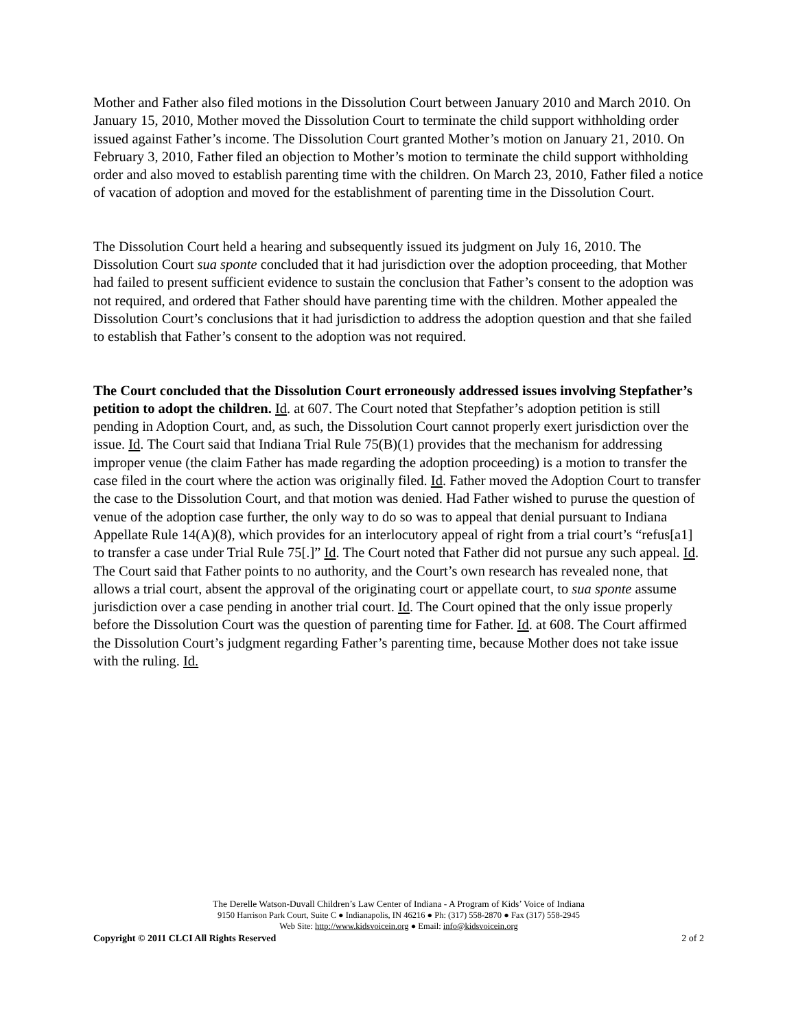Mother and Father also filed motions in the Dissolution Court between January 2010 and March 2010. On January 15, 2010, Mother moved the Dissolution Court to terminate the child support withholding order issued against Father’s income. The Dissolution Court granted Mother’s motion on January 21, 2010. On February 3, 2010, Father filed an objection to Mother’s motion to terminate the child support withholding order and also moved to establish parenting time with the children. On March 23, 2010, Father filed a notice of vacation of adoption and moved for the establishment of parenting time in the Dissolution Court.
The Dissolution Court held a hearing and subsequently issued its judgment on July 16, 2010. The Dissolution Court sua sponte concluded that it had jurisdiction over the adoption proceeding, that Mother had failed to present sufficient evidence to sustain the conclusion that Father’s consent to the adoption was not required, and ordered that Father should have parenting time with the children. Mother appealed the Dissolution Court’s conclusions that it had jurisdiction to address the adoption question and that she failed to establish that Father’s consent to the adoption was not required.
The Court concluded that the Dissolution Court erroneously addressed issues involving Stepfather’s petition to adopt the children. Id. at 607. The Court noted that Stepfather’s adoption petition is still pending in Adoption Court, and, as such, the Dissolution Court cannot properly exert jurisdiction over the issue. Id. The Court said that Indiana Trial Rule 75(B)(1) provides that the mechanism for addressing improper venue (the claim Father has made regarding the adoption proceeding) is a motion to transfer the case filed in the court where the action was originally filed. Id. Father moved the Adoption Court to transfer the case to the Dissolution Court, and that motion was denied. Had Father wished to puruse the question of venue of the adoption case further, the only way to do so was to appeal that denial pursuant to Indiana Appellate Rule 14(A)(8), which provides for an interlocutory appeal of right from a trial court’s “refus[a1] to transfer a case under Trial Rule 75[.]” Id. The Court noted that Father did not pursue any such appeal. Id. The Court said that Father points to no authority, and the Court’s own research has revealed none, that allows a trial court, absent the approval of the originating court or appellate court, to sua sponte assume jurisdiction over a case pending in another trial court. Id. The Court opined that the only issue properly before the Dissolution Court was the question of parenting time for Father. Id. at 608. The Court affirmed the Dissolution Court’s judgment regarding Father’s parenting time, because Mother does not take issue with the ruling. Id.
The Derelle Watson-Duvall Children’s Law Center of Indiana - A Program of Kids’ Voice of Indiana
9150 Harrison Park Court, Suite C ● Indianapolis, IN 46216 ● Ph: (317) 558-2870 ● Fax (317) 558-2945
Web Site: http://www.kidsvoicein.org ● Email: info@kidsvoicein.org
Copyright © 2011 CLCI All Rights Reserved 2 of 2